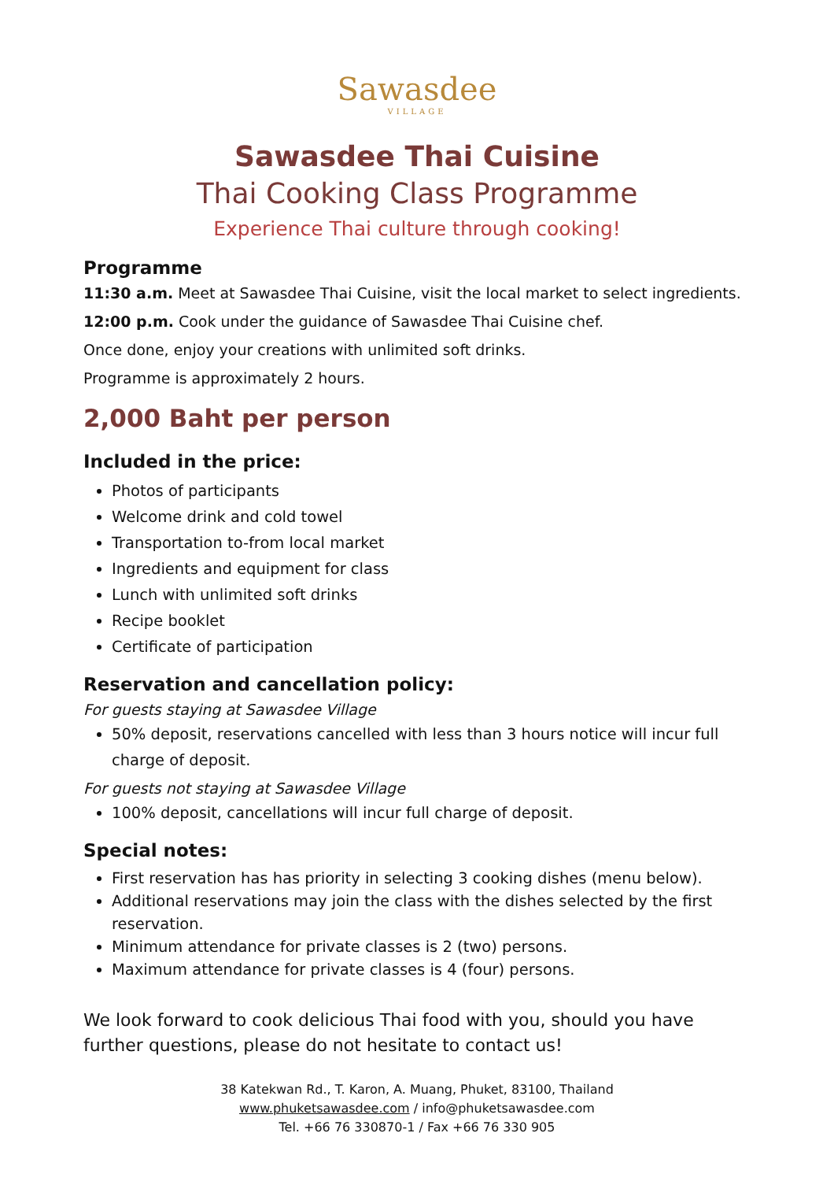Sawasdee
VILLAGE
Sawasdee Thai Cuisine
Thai Cooking Class Programme
Experience Thai culture through cooking!
Programme
11:30 a.m. Meet at Sawasdee Thai Cuisine, visit the local market to select ingredients.
12:00 p.m. Cook under the guidance of Sawasdee Thai Cuisine chef.
Once done, enjoy your creations with unlimited soft drinks.
Programme is approximately 2 hours.
2,000 Baht per person
Included in the price:
Photos of participants
Welcome drink and cold towel
Transportation to-from local market
Ingredients and equipment for class
Lunch with unlimited soft drinks
Recipe booklet
Certificate of participation
Reservation and cancellation policy:
For guests staying at Sawasdee Village
50% deposit, reservations cancelled with less than 3 hours notice will incur full charge of deposit.
For guests not staying at Sawasdee Village
100% deposit, cancellations will incur full charge of deposit.
Special notes:
First reservation has has priority in selecting 3 cooking dishes (menu below).
Additional reservations may join the class with the dishes selected by the first reservation.
Minimum attendance for private classes is 2 (two) persons.
Maximum attendance for private classes is 4 (four) persons.
We look forward to cook delicious Thai food with you, should you have further questions, please do not hesitate to contact us!
38 Katekwan Rd., T. Karon, A. Muang, Phuket, 83100, Thailand
www.phuketsawasdee.com / info@phuketsawasdee.com
Tel. +66 76 330870-1 / Fax +66 76 330 905